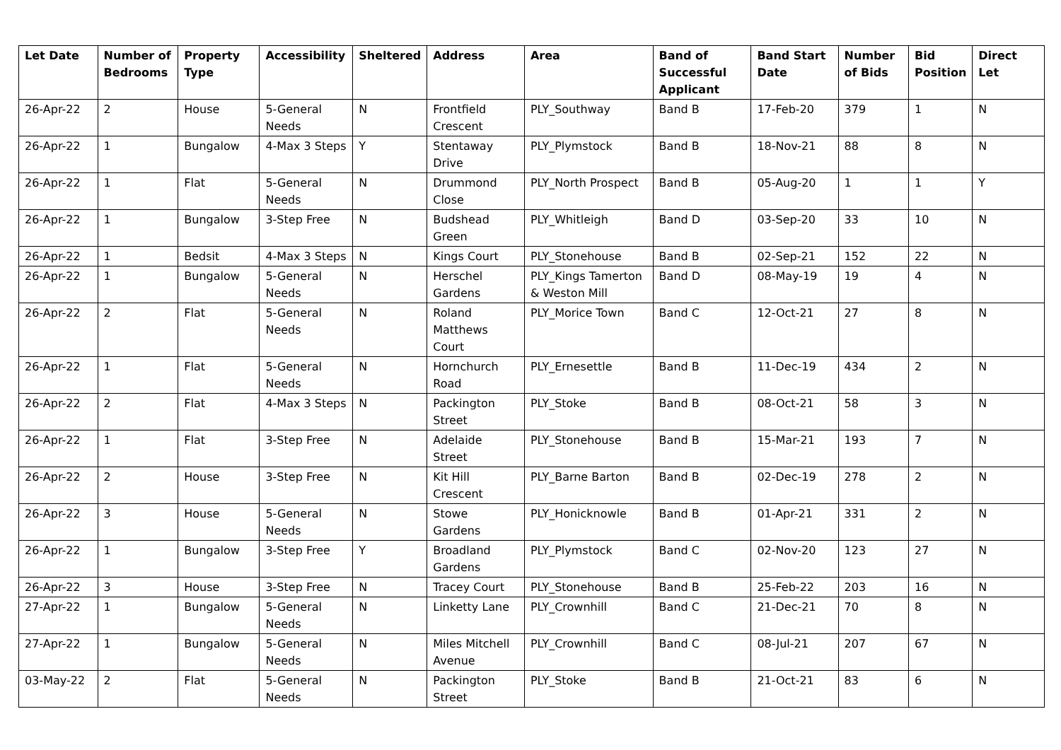| Let Date | Number of Bedrooms | Property Type | Accessibility | Sheltered | Address | Area | Band of Successful Applicant | Band Start Date | Number of Bids | Bid Position | Direct Let |
| --- | --- | --- | --- | --- | --- | --- | --- | --- | --- | --- | --- |
| 26-Apr-22 | 2 | House | 5-General Needs | N | Frontfield Crescent | PLY_Southway | Band B | 17-Feb-20 | 379 | 1 | N |
| 26-Apr-22 | 1 | Bungalow | 4-Max 3 Steps | Y | Stentaway Drive | PLY_Plymstock | Band B | 18-Nov-21 | 88 | 8 | N |
| 26-Apr-22 | 1 | Flat | 5-General Needs | N | Drummond Close | PLY_North Prospect | Band B | 05-Aug-20 | 1 | 1 | Y |
| 26-Apr-22 | 1 | Bungalow | 3-Step Free | N | Budshead Green | PLY_Whitleigh | Band D | 03-Sep-20 | 33 | 10 | N |
| 26-Apr-22 | 1 | Bedsit | 4-Max 3 Steps | N | Kings Court | PLY_Stonehouse | Band B | 02-Sep-21 | 152 | 22 | N |
| 26-Apr-22 | 1 | Bungalow | 5-General Needs | N | Herschel Gardens | PLY_Kings Tamerton & Weston Mill | Band D | 08-May-19 | 19 | 4 | N |
| 26-Apr-22 | 2 | Flat | 5-General Needs | N | Roland Matthews Court | PLY_Morice Town | Band C | 12-Oct-21 | 27 | 8 | N |
| 26-Apr-22 | 1 | Flat | 5-General Needs | N | Hornchurch Road | PLY_Ernesettle | Band B | 11-Dec-19 | 434 | 2 | N |
| 26-Apr-22 | 2 | Flat | 4-Max 3 Steps | N | Packington Street | PLY_Stoke | Band B | 08-Oct-21 | 58 | 3 | N |
| 26-Apr-22 | 1 | Flat | 3-Step Free | N | Adelaide Street | PLY_Stonehouse | Band B | 15-Mar-21 | 193 | 7 | N |
| 26-Apr-22 | 2 | House | 3-Step Free | N | Kit Hill Crescent | PLY_Barne Barton | Band B | 02-Dec-19 | 278 | 2 | N |
| 26-Apr-22 | 3 | House | 5-General Needs | N | Stowe Gardens | PLY_Honicknowle | Band B | 01-Apr-21 | 331 | 2 | N |
| 26-Apr-22 | 1 | Bungalow | 3-Step Free | Y | Broadland Gardens | PLY_Plymstock | Band C | 02-Nov-20 | 123 | 27 | N |
| 26-Apr-22 | 3 | House | 3-Step Free | N | Tracey Court | PLY_Stonehouse | Band B | 25-Feb-22 | 203 | 16 | N |
| 27-Apr-22 | 1 | Bungalow | 5-General Needs | N | Linketty Lane | PLY_Crownhill | Band C | 21-Dec-21 | 70 | 8 | N |
| 27-Apr-22 | 1 | Bungalow | 5-General Needs | N | Miles Mitchell Avenue | PLY_Crownhill | Band C | 08-Jul-21 | 207 | 67 | N |
| 03-May-22 | 2 | Flat | 5-General Needs | N | Packington Street | PLY_Stoke | Band B | 21-Oct-21 | 83 | 6 | N |